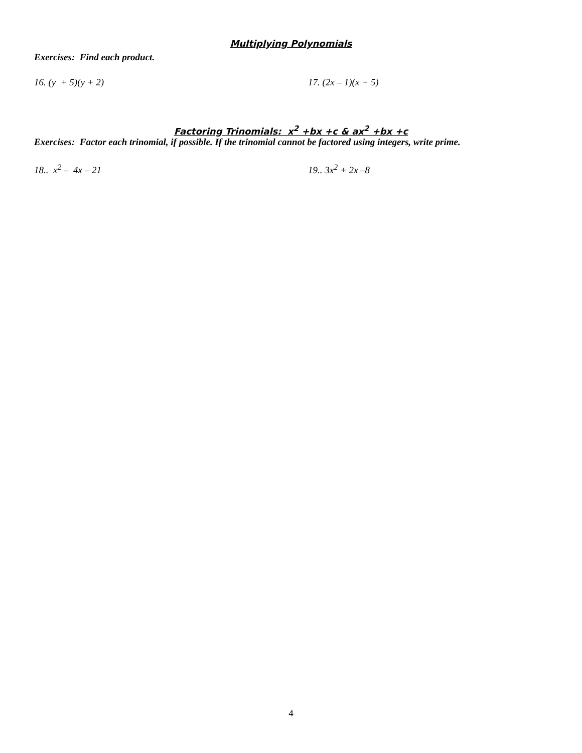Multiplying Polynomials
Exercises: Find each product.
16. (y + 5)(y + 2) 17. (2x – 1)(x + 5)
Factoring Trinomials: x<sup>2</sup> +bx +c & ax<sup>2</sup> +bx +c
Exercises: Factor each trinomial, if possible. If the trinomial cannot be factored using integers, write prime.
18.. x<sup>2</sup> – 4x – 21 19.. 3x<sup>2</sup> + 2x –8
4